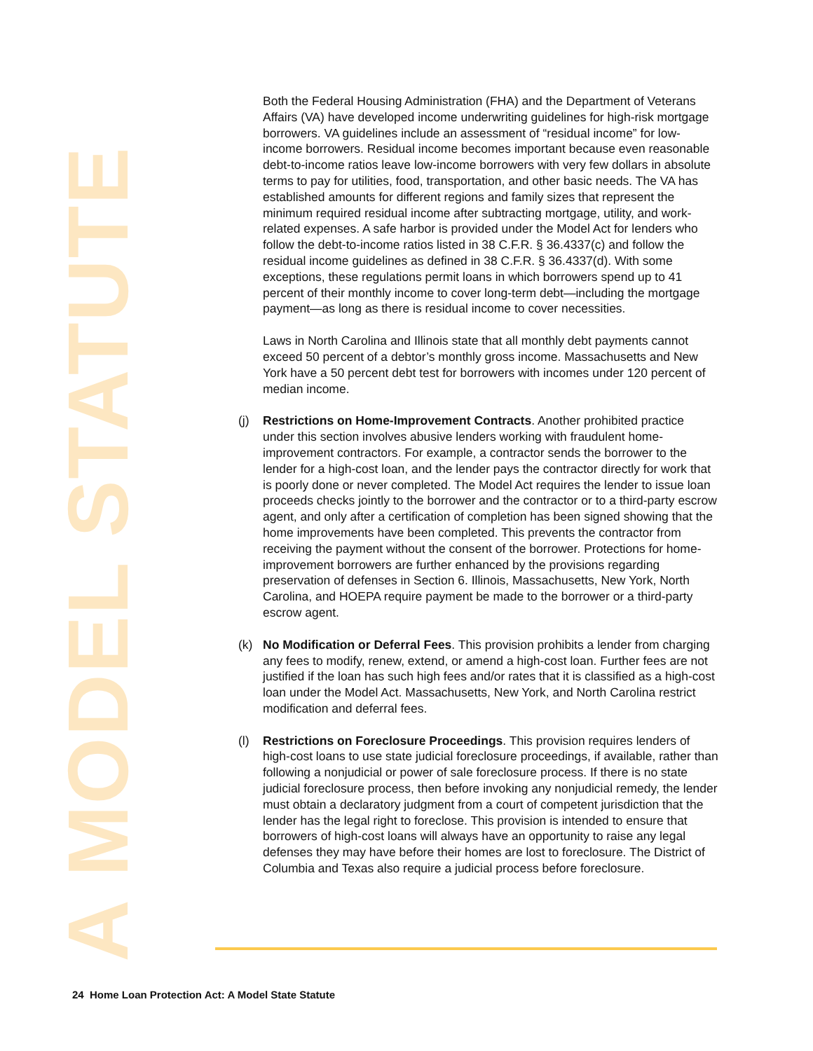A MODEL STATUTE
Both the Federal Housing Administration (FHA) and the Department of Veterans Affairs (VA) have developed income underwriting guidelines for high-risk mortgage borrowers. VA guidelines include an assessment of “residual income” for low-income borrowers. Residual income becomes important because even reasonable debt-to-income ratios leave low-income borrowers with very few dollars in absolute terms to pay for utilities, food, transportation, and other basic needs. The VA has established amounts for different regions and family sizes that represent the minimum required residual income after subtracting mortgage, utility, and work-related expenses. A safe harbor is provided under the Model Act for lenders who follow the debt-to-income ratios listed in 38 C.F.R. § 36.4337(c) and follow the residual income guidelines as defined in 38 C.F.R. § 36.4337(d). With some exceptions, these regulations permit loans in which borrowers spend up to 41 percent of their monthly income to cover long-term debt—including the mortgage payment—as long as there is residual income to cover necessities.
Laws in North Carolina and Illinois state that all monthly debt payments cannot exceed 50 percent of a debtor’s monthly gross income. Massachusetts and New York have a 50 percent debt test for borrowers with incomes under 120 percent of median income.
(j) Restrictions on Home-Improvement Contracts. Another prohibited practice under this section involves abusive lenders working with fraudulent home-improvement contractors. For example, a contractor sends the borrower to the lender for a high-cost loan, and the lender pays the contractor directly for work that is poorly done or never completed. The Model Act requires the lender to issue loan proceeds checks jointly to the borrower and the contractor or to a third-party escrow agent, and only after a certification of completion has been signed showing that the home improvements have been completed. This prevents the contractor from receiving the payment without the consent of the borrower. Protections for home-improvement borrowers are further enhanced by the provisions regarding preservation of defenses in Section 6. Illinois, Massachusetts, New York, North Carolina, and HOEPA require payment be made to the borrower or a third-party escrow agent.
(k) No Modification or Deferral Fees. This provision prohibits a lender from charging any fees to modify, renew, extend, or amend a high-cost loan. Further fees are not justified if the loan has such high fees and/or rates that it is classified as a high-cost loan under the Model Act. Massachusetts, New York, and North Carolina restrict modification and deferral fees.
(l) Restrictions on Foreclosure Proceedings. This provision requires lenders of high-cost loans to use state judicial foreclosure proceedings, if available, rather than following a nonjudicial or power of sale foreclosure process. If there is no state judicial foreclosure process, then before invoking any nonjudicial remedy, the lender must obtain a declaratory judgment from a court of competent jurisdiction that the lender has the legal right to foreclose. This provision is intended to ensure that borrowers of high-cost loans will always have an opportunity to raise any legal defenses they may have before their homes are lost to foreclosure. The District of Columbia and Texas also require a judicial process before foreclosure.
24 Home Loan Protection Act: A Model State Statute